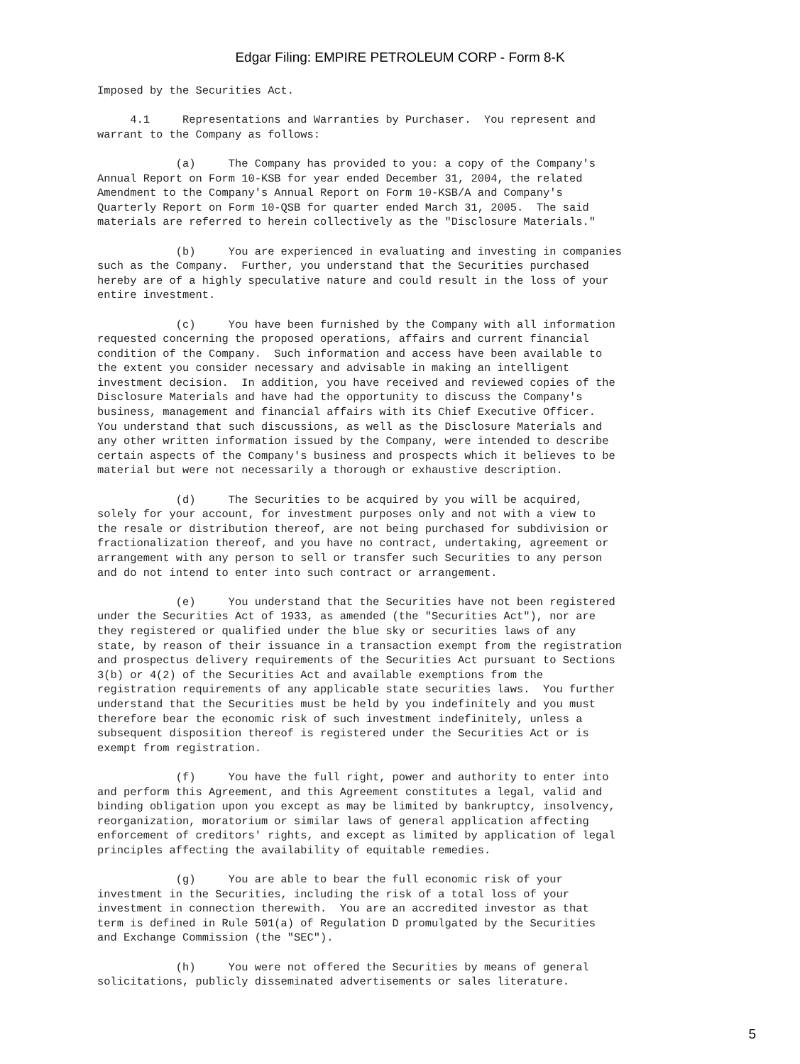Edgar Filing: EMPIRE PETROLEUM CORP - Form 8-K
Imposed by the Securities Act.

     4.1     Representations and Warranties by Purchaser.  You represent and
warrant to the Company as follows:

            (a)     The Company has provided to you: a copy of the Company's
Annual Report on Form 10-KSB for year ended December 31, 2004, the related
Amendment to the Company's Annual Report on Form 10-KSB/A and Company's
Quarterly Report on Form 10-QSB for quarter ended March 31, 2005.  The said
materials are referred to herein collectively as the "Disclosure Materials."

            (b)     You are experienced in evaluating and investing in companies
such as the Company.  Further, you understand that the Securities purchased
hereby are of a highly speculative nature and could result in the loss of your
entire investment.

            (c)     You have been furnished by the Company with all information
requested concerning the proposed operations, affairs and current financial
condition of the Company.  Such information and access have been available to
the extent you consider necessary and advisable in making an intelligent
investment decision.  In addition, you have received and reviewed copies of the
Disclosure Materials and have had the opportunity to discuss the Company's
business, management and financial affairs with its Chief Executive Officer.
You understand that such discussions, as well as the Disclosure Materials and
any other written information issued by the Company, were intended to describe
certain aspects of the Company's business and prospects which it believes to be
material but were not necessarily a thorough or exhaustive description.

            (d)     The Securities to be acquired by you will be acquired,
solely for your account, for investment purposes only and not with a view to
the resale or distribution thereof, are not being purchased for subdivision or
fractionalization thereof, and you have no contract, undertaking, agreement or
arrangement with any person to sell or transfer such Securities to any person
and do not intend to enter into such contract or arrangement.

            (e)     You understand that the Securities have not been registered
under the Securities Act of 1933, as amended (the "Securities Act"), nor are
they registered or qualified under the blue sky or securities laws of any
state, by reason of their issuance in a transaction exempt from the registration
and prospectus delivery requirements of the Securities Act pursuant to Sections
3(b) or 4(2) of the Securities Act and available exemptions from the
registration requirements of any applicable state securities laws.  You further
understand that the Securities must be held by you indefinitely and you must
therefore bear the economic risk of such investment indefinitely, unless a
subsequent disposition thereof is registered under the Securities Act or is
exempt from registration.

            (f)     You have the full right, power and authority to enter into
and perform this Agreement, and this Agreement constitutes a legal, valid and
binding obligation upon you except as may be limited by bankruptcy, insolvency,
reorganization, moratorium or similar laws of general application affecting
enforcement of creditors' rights, and except as limited by application of legal
principles affecting the availability of equitable remedies.

            (g)     You are able to bear the full economic risk of your
investment in the Securities, including the risk of a total loss of your
investment in connection therewith.  You are an accredited investor as that
term is defined in Rule 501(a) of Regulation D promulgated by the Securities
and Exchange Commission (the "SEC").

            (h)     You were not offered the Securities by means of general
solicitations, publicly disseminated advertisements or sales literature.
5